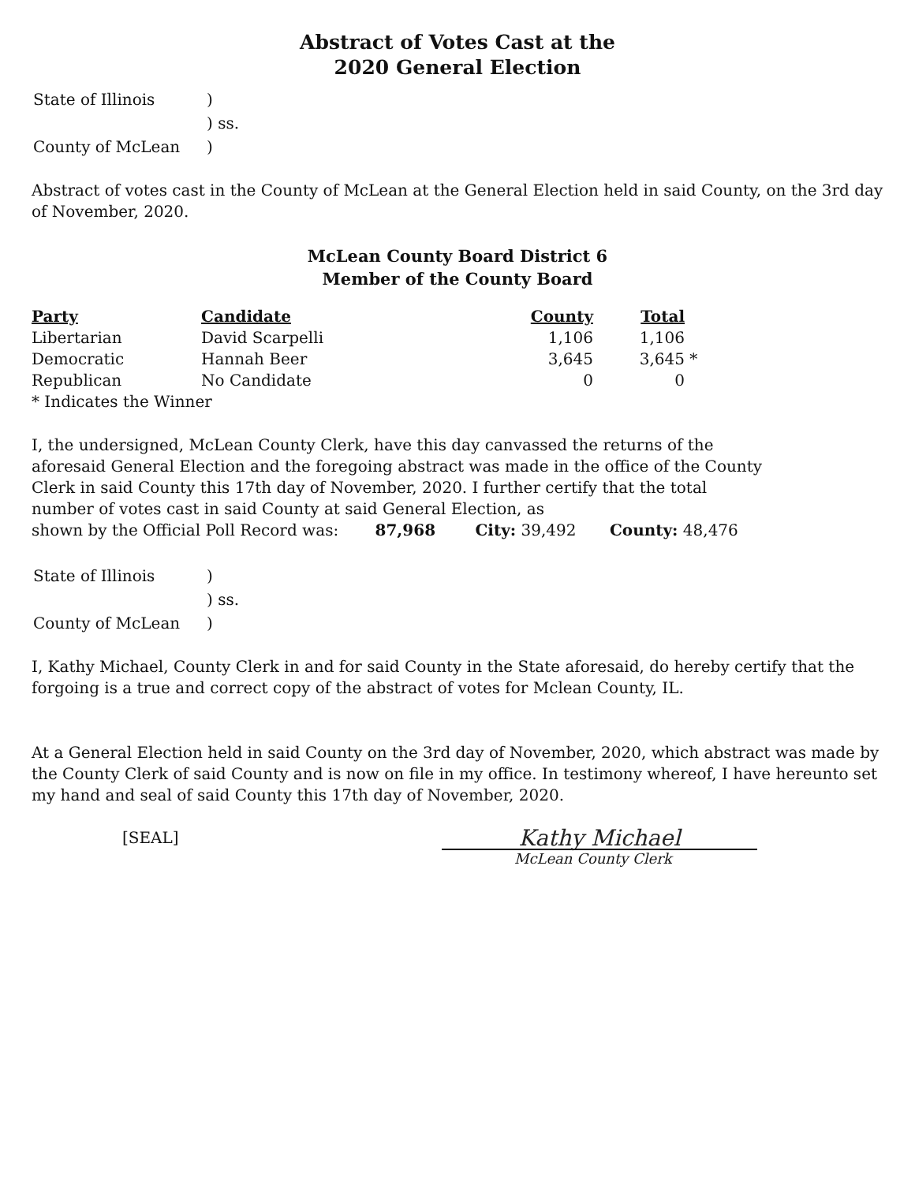Abstract of Votes Cast at the
2020 General Election
| State of Illinois | ) |
| | ) ss. |
| County of McLean | ) |
Abstract of votes cast in the County of McLean at the General Election held in said County, on the 3rd day of November, 2020.
McLean County Board District 6
Member of the County Board
| Party | Candidate | County | Total | |
| --- | --- | --- | --- | --- |
| Libertarian | David Scarpelli | 1,106 | 1,106 | |
| Democratic | Hannah Beer | 3,645 | 3,645 | * |
| Republican | No Candidate | 0 | 0 | |
| * Indicates the Winner | | | | |
I, the undersigned, McLean County Clerk, have this day canvassed the returns of the aforesaid General Election and the foregoing abstract was made in the office of the County Clerk in said County this 17th day of November, 2020. I further certify that the total number of votes cast in said County at said General Election, as
shown by the Official Poll Record was: 87,968 City: 39,492 County: 48,476
| State of Illinois | ) |
| | ) ss. |
| County of McLean | ) |
I, Kathy Michael, County Clerk in and for said County in the State aforesaid, do hereby certify that the forgoing is a true and correct copy of the abstract of votes for Mclean County, IL.
At a General Election held in said County on the 3rd day of November, 2020, which abstract was made by the County Clerk of said County and is now on file in my office. In testimony whereof, I have hereunto set my hand and seal of said County this 17th day of November, 2020.
[SEAL]
Kathy Michael
McLean County Clerk